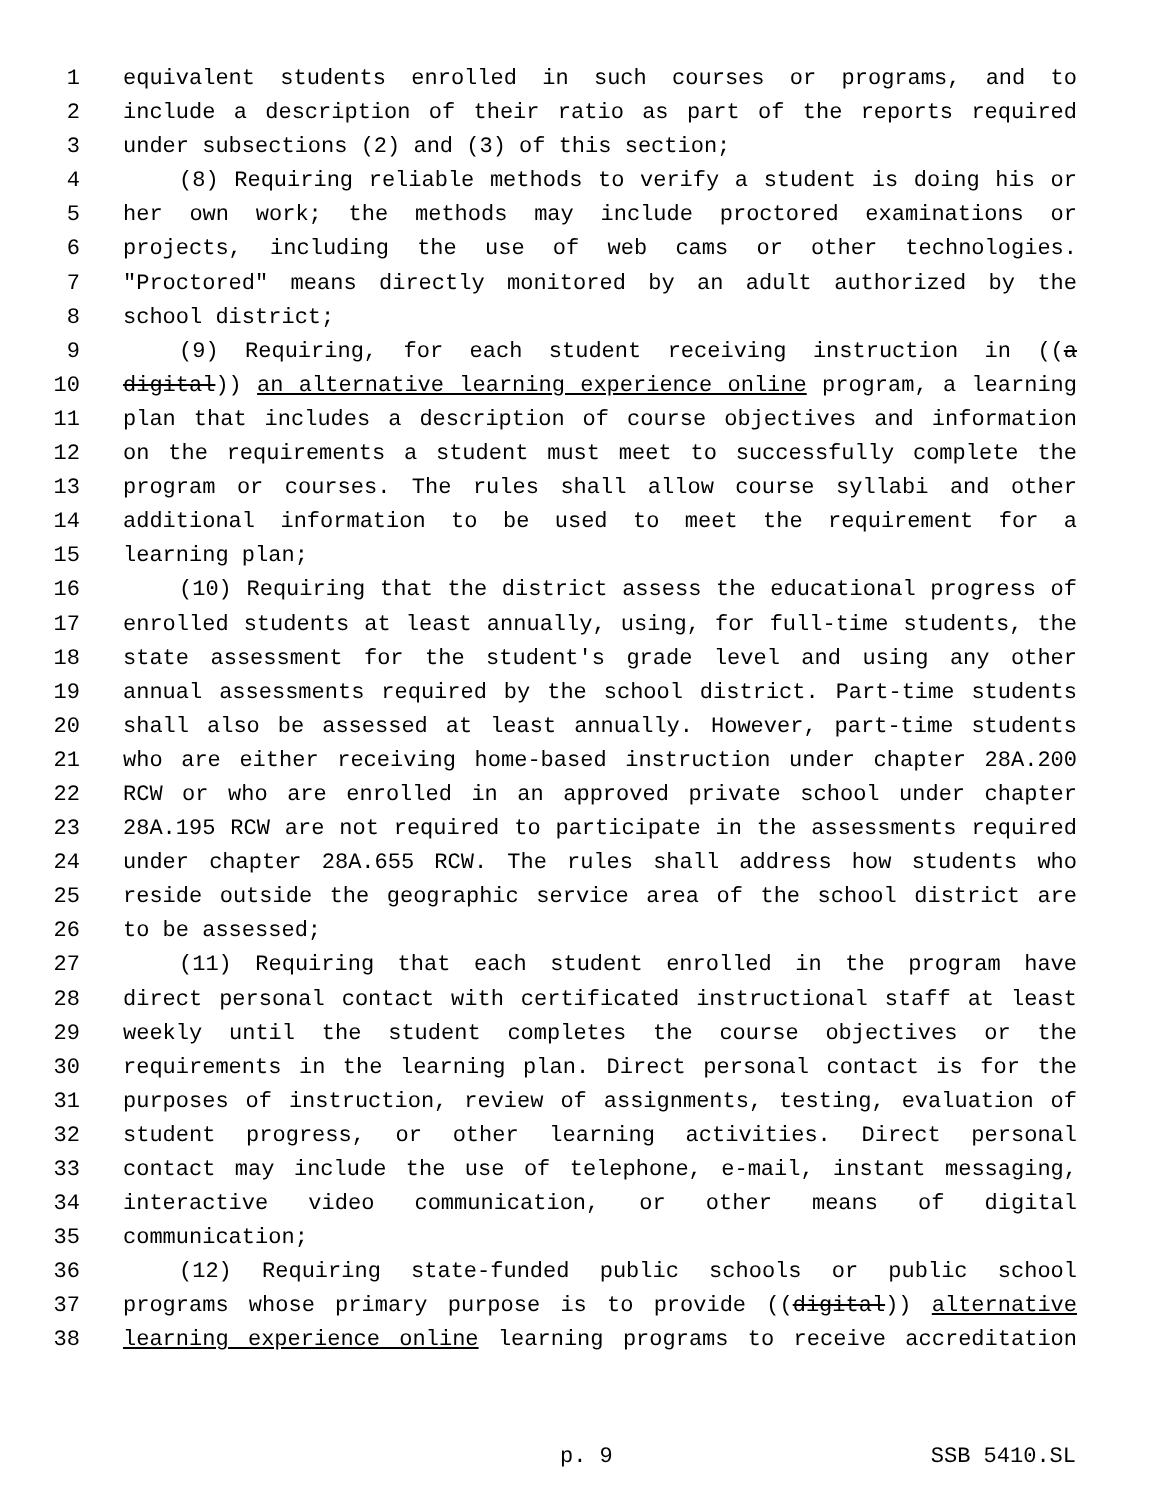1 equivalent students enrolled in such courses or programs, and to
2 include a description of their ratio as part of the reports required
3 under subsections (2) and (3) of this section;
4 (8) Requiring reliable methods to verify a student is doing his or
5 her own work; the methods may include proctored examinations or
6 projects, including the use of web cams or other technologies.
7 "Proctored" means directly monitored by an adult authorized by the
8 school district;
9 (9) Requiring, for each student receiving instruction in ((a
10 digital)) an alternative learning experience online program, a learning
11 plan that includes a description of course objectives and information
12 on the requirements a student must meet to successfully complete the
13 program or courses. The rules shall allow course syllabi and other
14 additional information to be used to meet the requirement for a
15 learning plan;
16 (10) Requiring that the district assess the educational progress of
17 enrolled students at least annually, using, for full-time students, the
18 state assessment for the student's grade level and using any other
19 annual assessments required by the school district. Part-time students
20 shall also be assessed at least annually. However, part-time students
21 who are either receiving home-based instruction under chapter 28A.200
22 RCW or who are enrolled in an approved private school under chapter
23 28A.195 RCW are not required to participate in the assessments required
24 under chapter 28A.655 RCW. The rules shall address how students who
25 reside outside the geographic service area of the school district are
26 to be assessed;
27 (11) Requiring that each student enrolled in the program have
28 direct personal contact with certificated instructional staff at least
29 weekly until the student completes the course objectives or the
30 requirements in the learning plan. Direct personal contact is for the
31 purposes of instruction, review of assignments, testing, evaluation of
32 student progress, or other learning activities. Direct personal
33 contact may include the use of telephone, e-mail, instant messaging,
34 interactive video communication, or other means of digital
35 communication;
36 (12) Requiring state-funded public schools or public school
37 programs whose primary purpose is to provide ((digital)) alternative
38 learning experience online learning programs to receive accreditation
p. 9 SSB 5410.SL